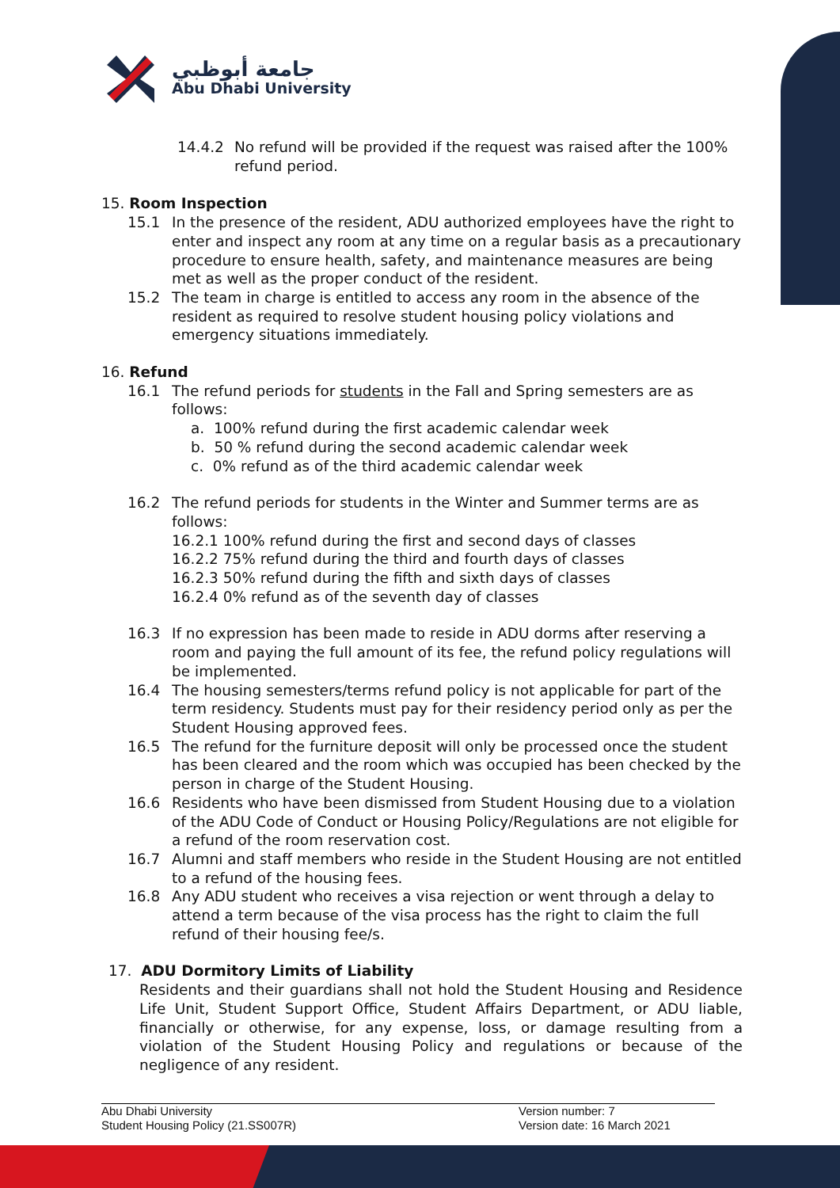جامعة أبوظبي
Abu Dhabi University
14.4.2 No refund will be provided if the request was raised after the 100% refund period.
15. Room Inspection
15.1 In the presence of the resident, ADU authorized employees have the right to enter and inspect any room at any time on a regular basis as a precautionary procedure to ensure health, safety, and maintenance measures are being met as well as the proper conduct of the resident.
15.2 The team in charge is entitled to access any room in the absence of the resident as required to resolve student housing policy violations and emergency situations immediately.
16. Refund
16.1 The refund periods for students in the Fall and Spring semesters are as follows:
a. 100% refund during the first academic calendar week
b. 50 % refund during the second academic calendar week
c. 0% refund as of the third academic calendar week
16.2 The refund periods for students in the Winter and Summer terms are as follows:
16.2.1 100% refund during the first and second days of classes
16.2.2 75% refund during the third and fourth days of classes
16.2.3 50% refund during the fifth and sixth days of classes
16.2.4 0% refund as of the seventh day of classes
16.3 If no expression has been made to reside in ADU dorms after reserving a room and paying the full amount of its fee, the refund policy regulations will be implemented.
16.4 The housing semesters/terms refund policy is not applicable for part of the term residency. Students must pay for their residency period only as per the Student Housing approved fees.
16.5 The refund for the furniture deposit will only be processed once the student has been cleared and the room which was occupied has been checked by the person in charge of the Student Housing.
16.6 Residents who have been dismissed from Student Housing due to a violation of the ADU Code of Conduct or Housing Policy/Regulations are not eligible for a refund of the room reservation cost.
16.7 Alumni and staff members who reside in the Student Housing are not entitled to a refund of the housing fees.
16.8 Any ADU student who receives a visa rejection or went through a delay to attend a term because of the visa process has the right to claim the full refund of their housing fee/s.
17. ADU Dormitory Limits of Liability
Residents and their guardians shall not hold the Student Housing and Residence Life Unit, Student Support Office, Student Affairs Department, or ADU liable, financially or otherwise, for any expense, loss, or damage resulting from a violation of the Student Housing Policy and regulations or because of the negligence of any resident.
Abu Dhabi University
Student Housing Policy (21.SS007R)
Version number: 7
Version date: 16 March 2021